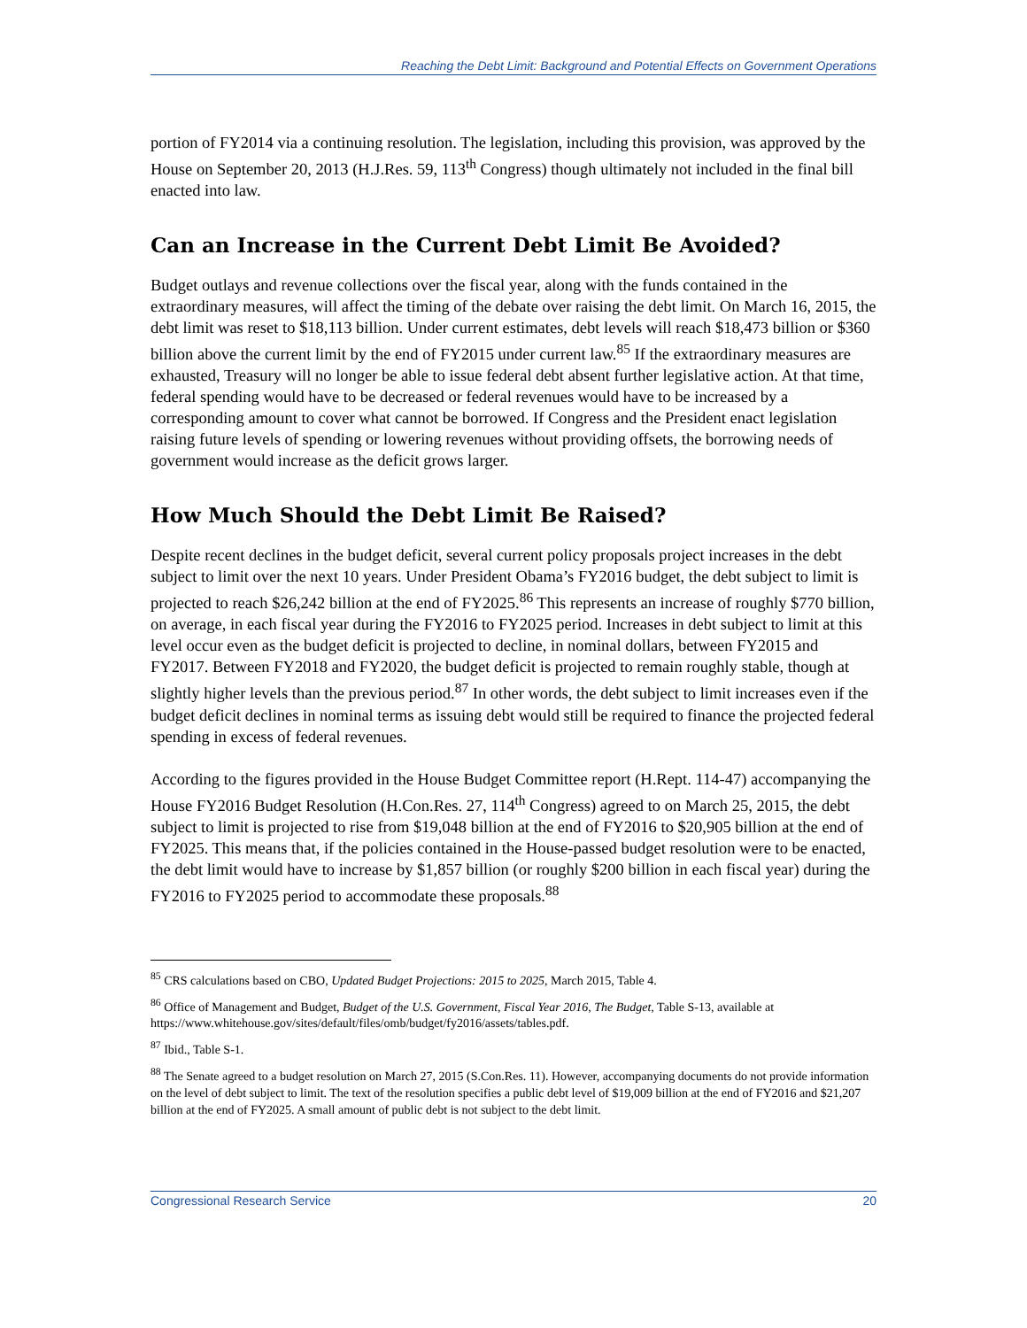Reaching the Debt Limit: Background and Potential Effects on Government Operations
portion of FY2014 via a continuing resolution. The legislation, including this provision, was approved by the House on September 20, 2013 (H.J.Res. 59, 113<sup>th</sup> Congress) though ultimately not included in the final bill enacted into law.
Can an Increase in the Current Debt Limit Be Avoided?
Budget outlays and revenue collections over the fiscal year, along with the funds contained in the extraordinary measures, will affect the timing of the debate over raising the debt limit. On March 16, 2015, the debt limit was reset to $18,113 billion. Under current estimates, debt levels will reach $18,473 billion or $360 billion above the current limit by the end of FY2015 under current law.<sup>85</sup> If the extraordinary measures are exhausted, Treasury will no longer be able to issue federal debt absent further legislative action. At that time, federal spending would have to be decreased or federal revenues would have to be increased by a corresponding amount to cover what cannot be borrowed. If Congress and the President enact legislation raising future levels of spending or lowering revenues without providing offsets, the borrowing needs of government would increase as the deficit grows larger.
How Much Should the Debt Limit Be Raised?
Despite recent declines in the budget deficit, several current policy proposals project increases in the debt subject to limit over the next 10 years. Under President Obama’s FY2016 budget, the debt subject to limit is projected to reach $26,242 billion at the end of FY2025.<sup>86</sup> This represents an increase of roughly $770 billion, on average, in each fiscal year during the FY2016 to FY2025 period. Increases in debt subject to limit at this level occur even as the budget deficit is projected to decline, in nominal dollars, between FY2015 and FY2017. Between FY2018 and FY2020, the budget deficit is projected to remain roughly stable, though at slightly higher levels than the previous period.<sup>87</sup> In other words, the debt subject to limit increases even if the budget deficit declines in nominal terms as issuing debt would still be required to finance the projected federal spending in excess of federal revenues.
According to the figures provided in the House Budget Committee report (H.Rept. 114-47) accompanying the House FY2016 Budget Resolution (H.Con.Res. 27, 114<sup>th</sup> Congress) agreed to on March 25, 2015, the debt subject to limit is projected to rise from $19,048 billion at the end of FY2016 to $20,905 billion at the end of FY2025. This means that, if the policies contained in the House-passed budget resolution were to be enacted, the debt limit would have to increase by $1,857 billion (or roughly $200 billion in each fiscal year) during the FY2016 to FY2025 period to accommodate these proposals.<sup>88</sup>
<sup>85</sup> CRS calculations based on CBO, Updated Budget Projections: 2015 to 2025, March 2015, Table 4.
<sup>86</sup> Office of Management and Budget, Budget of the U.S. Government, Fiscal Year 2016, The Budget, Table S-13, available at https://www.whitehouse.gov/sites/default/files/omb/budget/fy2016/assets/tables.pdf.
<sup>87</sup> Ibid., Table S-1.
<sup>88</sup> The Senate agreed to a budget resolution on March 27, 2015 (S.Con.Res. 11). However, accompanying documents do not provide information on the level of debt subject to limit. The text of the resolution specifies a public debt level of $19,009 billion at the end of FY2016 and $21,207 billion at the end of FY2025. A small amount of public debt is not subject to the debt limit.
Congressional Research Service 20